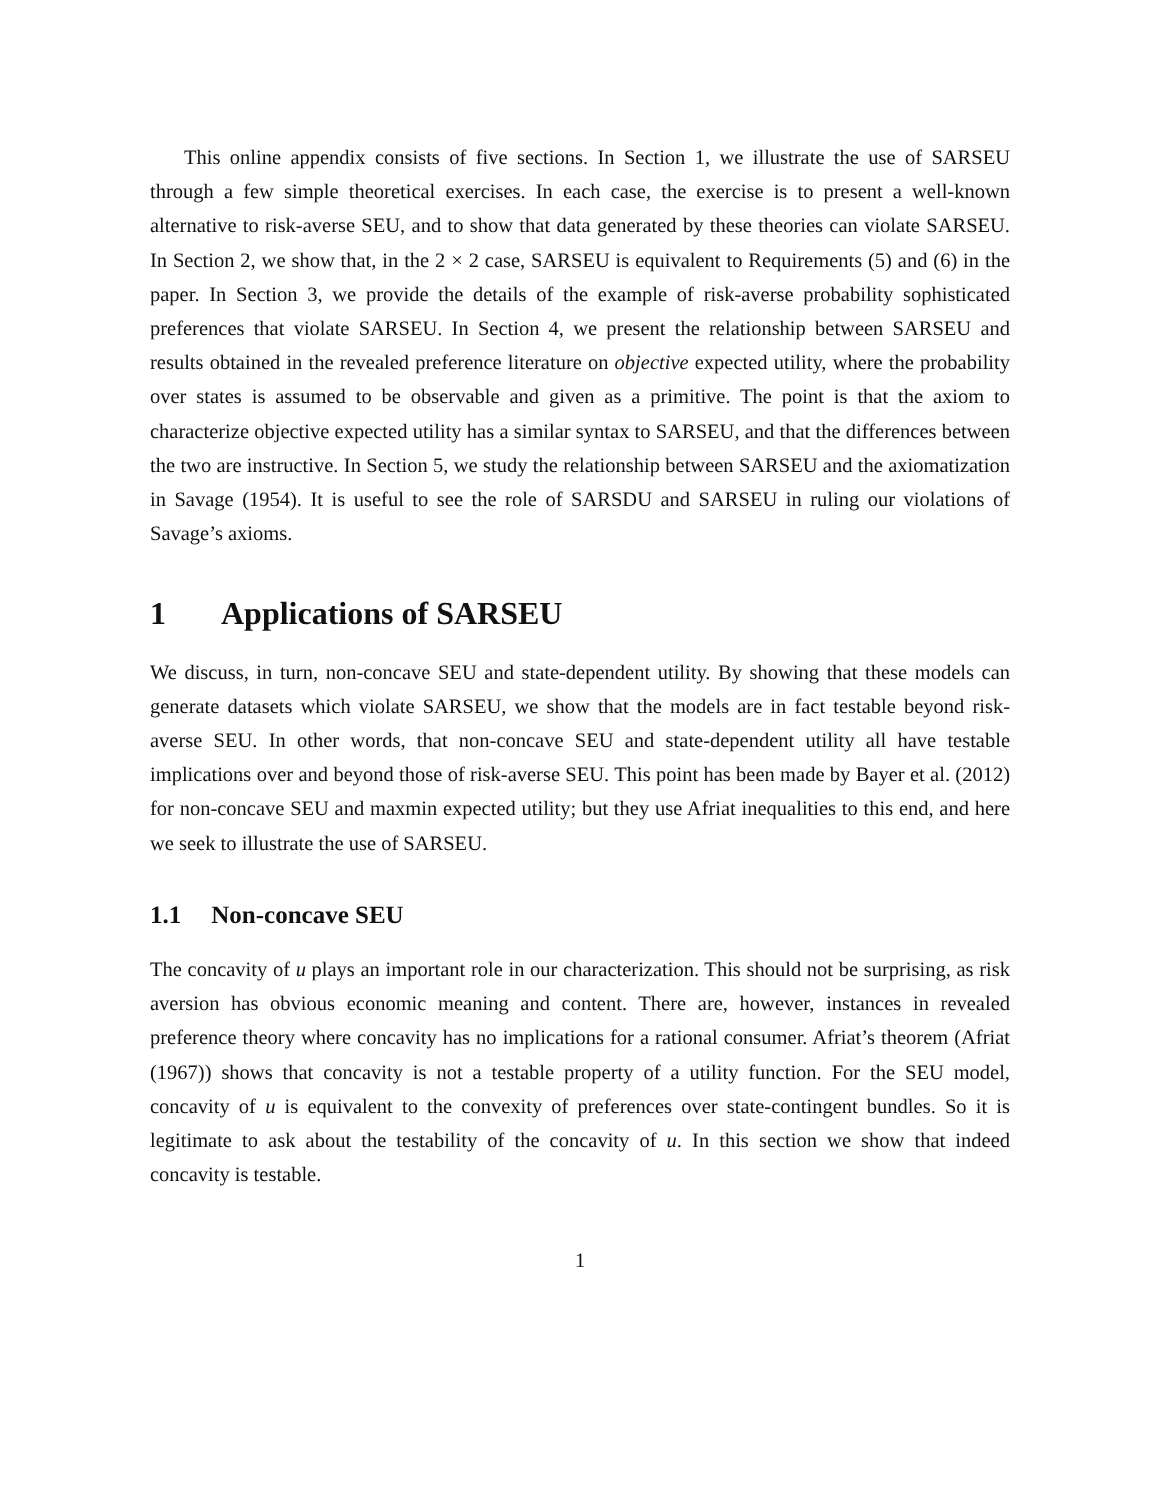This online appendix consists of five sections. In Section 1, we illustrate the use of SARSEU through a few simple theoretical exercises. In each case, the exercise is to present a well-known alternative to risk-averse SEU, and to show that data generated by these theories can violate SARSEU. In Section 2, we show that, in the 2 × 2 case, SARSEU is equivalent to Requirements (5) and (6) in the paper. In Section 3, we provide the details of the example of risk-averse probability sophisticated preferences that violate SARSEU. In Section 4, we present the relationship between SARSEU and results obtained in the revealed preference literature on objective expected utility, where the probability over states is assumed to be observable and given as a primitive. The point is that the axiom to characterize objective expected utility has a similar syntax to SARSEU, and that the differences between the two are instructive. In Section 5, we study the relationship between SARSEU and the axiomatization in Savage (1954). It is useful to see the role of SARSDU and SARSEU in ruling our violations of Savage’s axioms.
1 Applications of SARSEU
We discuss, in turn, non-concave SEU and state-dependent utility. By showing that these models can generate datasets which violate SARSEU, we show that the models are in fact testable beyond risk-averse SEU. In other words, that non-concave SEU and state-dependent utility all have testable implications over and beyond those of risk-averse SEU. This point has been made by Bayer et al. (2012) for non-concave SEU and maxmin expected utility; but they use Afriat inequalities to this end, and here we seek to illustrate the use of SARSEU.
1.1 Non-concave SEU
The concavity of u plays an important role in our characterization. This should not be surprising, as risk aversion has obvious economic meaning and content. There are, however, instances in revealed preference theory where concavity has no implications for a rational consumer. Afriat’s theorem (Afriat (1967)) shows that concavity is not a testable property of a utility function. For the SEU model, concavity of u is equivalent to the convexity of preferences over state-contingent bundles. So it is legitimate to ask about the testability of the concavity of u. In this section we show that indeed concavity is testable.
1